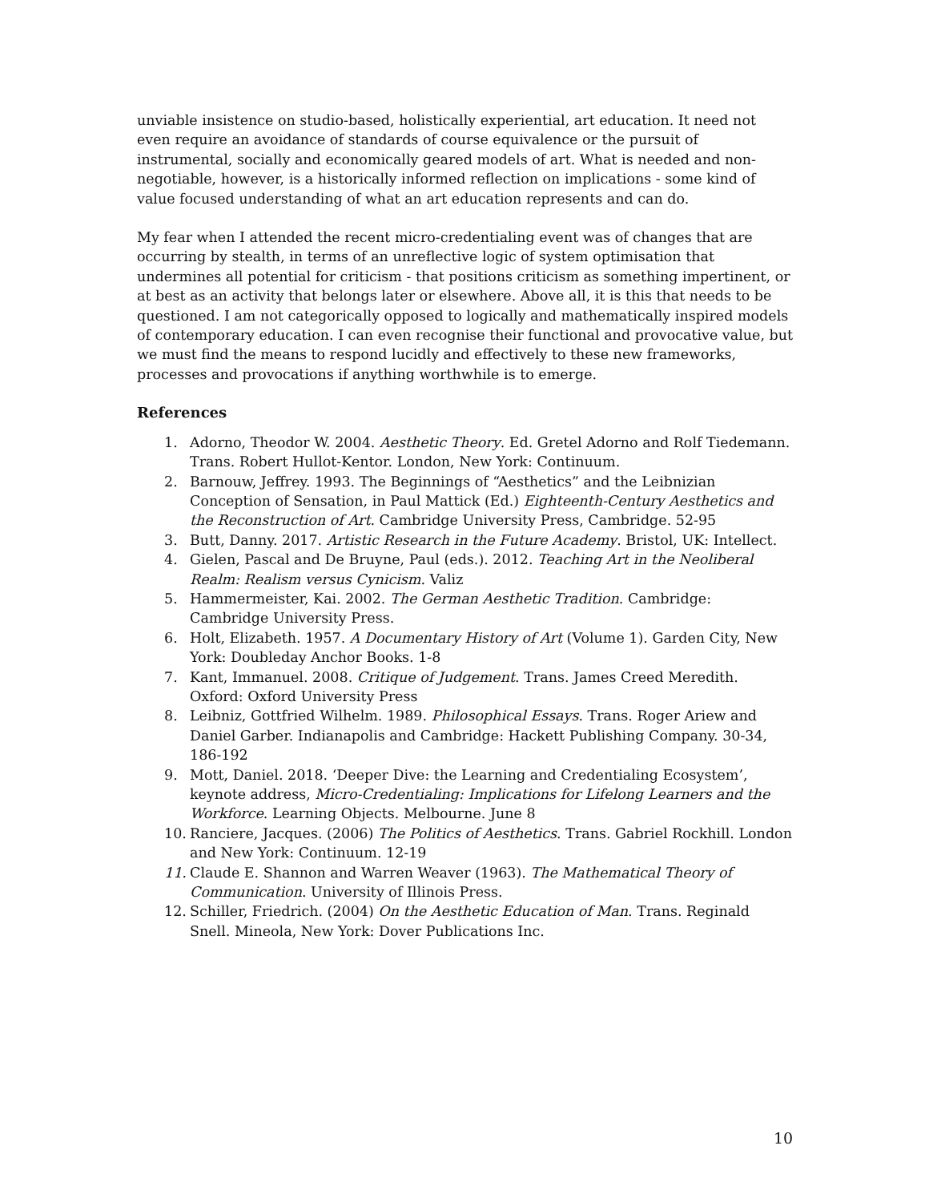unviable insistence on studio-based, holistically experiential, art education. It need not even require an avoidance of standards of course equivalence or the pursuit of instrumental, socially and economically geared models of art. What is needed and non-negotiable, however, is a historically informed reflection on implications - some kind of value focused understanding of what an art education represents and can do.
My fear when I attended the recent micro-credentialing event was of changes that are occurring by stealth, in terms of an unreflective logic of system optimisation that undermines all potential for criticism - that positions criticism as something impertinent, or at best as an activity that belongs later or elsewhere. Above all, it is this that needs to be questioned. I am not categorically opposed to logically and mathematically inspired models of contemporary education. I can even recognise their functional and provocative value, but we must find the means to respond lucidly and effectively to these new frameworks, processes and provocations if anything worthwhile is to emerge.
References
1. Adorno, Theodor W. 2004. Aesthetic Theory. Ed. Gretel Adorno and Rolf Tiedemann. Trans. Robert Hullot-Kentor. London, New York: Continuum.
2. Barnouw, Jeffrey. 1993. The Beginnings of “Aesthetics” and the Leibnizian Conception of Sensation, in Paul Mattick (Ed.) Eighteenth-Century Aesthetics and the Reconstruction of Art. Cambridge University Press, Cambridge. 52-95
3. Butt, Danny. 2017. Artistic Research in the Future Academy. Bristol, UK: Intellect.
4. Gielen, Pascal and De Bruyne, Paul (eds.). 2012. Teaching Art in the Neoliberal Realm: Realism versus Cynicism. Valiz
5. Hammermeister, Kai. 2002. The German Aesthetic Tradition. Cambridge: Cambridge University Press.
6. Holt, Elizabeth. 1957. A Documentary History of Art (Volume 1). Garden City, New York: Doubleday Anchor Books. 1-8
7. Kant, Immanuel. 2008. Critique of Judgement. Trans. James Creed Meredith. Oxford: Oxford University Press
8. Leibniz, Gottfried Wilhelm. 1989. Philosophical Essays. Trans. Roger Ariew and Daniel Garber. Indianapolis and Cambridge: Hackett Publishing Company. 30-34, 186-192
9. Mott, Daniel. 2018. ‘Deeper Dive: the Learning and Credentialing Ecosystem’, keynote address, Micro-Credentialing: Implications for Lifelong Learners and the Workforce. Learning Objects. Melbourne. June 8
10. Ranciere, Jacques. (2006) The Politics of Aesthetics. Trans. Gabriel Rockhill. London and New York: Continuum. 12-19
11. Claude E. Shannon and Warren Weaver (1963). The Mathematical Theory of Communication. University of Illinois Press.
12. Schiller, Friedrich. (2004) On the Aesthetic Education of Man. Trans. Reginald Snell. Mineola, New York: Dover Publications Inc.
10